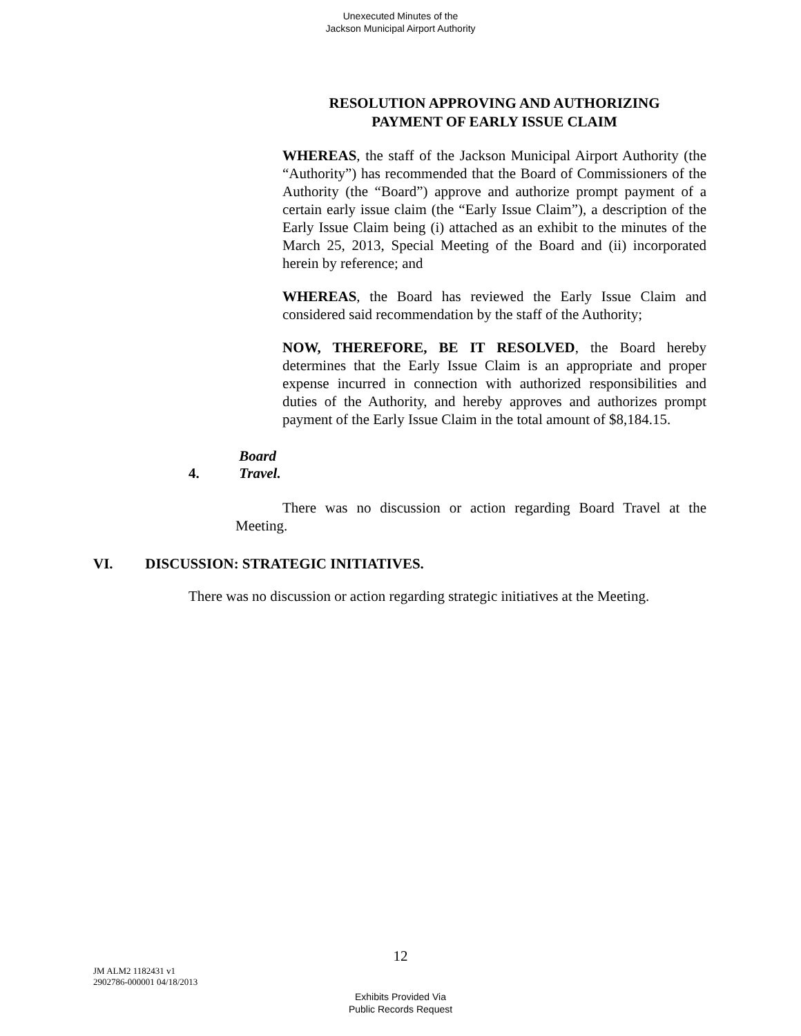Unexecuted Minutes of the
Jackson Municipal Airport Authority
RESOLUTION APPROVING AND AUTHORIZING
PAYMENT OF EARLY ISSUE CLAIM
WHEREAS, the staff of the Jackson Municipal Airport Authority (the “Authority”) has recommended that the Board of Commissioners of the Authority (the “Board”) approve and authorize prompt payment of a certain early issue claim (the “Early Issue Claim”), a description of the Early Issue Claim being (i) attached as an exhibit to the minutes of the March 25, 2013, Special Meeting of the Board and (ii) incorporated herein by reference; and
WHEREAS, the Board has reviewed the Early Issue Claim and considered said recommendation by the staff of the Authority;
NOW, THEREFORE, BE IT RESOLVED, the Board hereby determines that the Early Issue Claim is an appropriate and proper expense incurred in connection with authorized responsibilities and duties of the Authority, and hereby approves and authorizes prompt payment of the Early Issue Claim in the total amount of $8,184.15.
4. Board Travel.
There was no discussion or action regarding Board Travel at the Meeting.
VI. DISCUSSION: STRATEGIC INITIATIVES.
There was no discussion or action regarding strategic initiatives at the Meeting.
12
JM ALM2 1182431 v1
2902786-000001 04/18/2013
Exhibits Provided Via
Public Records Request